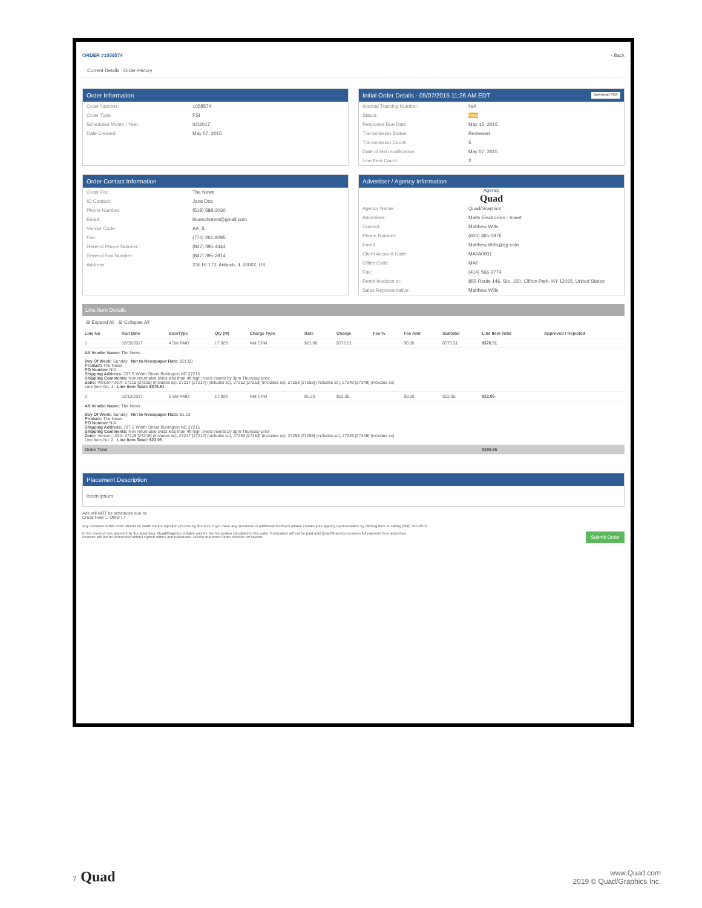ORDER #1058574 ‹ Back
Current Details Order History
Order Information
Order Number: 1058574
Order Type: FSI
Scheduled Month / Year: 02/2017
Date Created: May 07, 2015
Initial Order Details - 05/07/2015 11:26 AM EDT Download PDF
Internal Tracking Number: N/A
Status: New
Response Due Date: May 15, 2015
Transmission Status: Reviewed
Transmission Count: 5
Date of last modification: May 07, 2015
Line Item Count: 2
Order Contact Information
Order For: The News
IO Contact: Jane Doe
Phone Number: (518) 588-2030
Email: bluesohotest@gmail.com
Vendor Code: AA_IL
Fax: (774) 261-8095
General Phone Number: (847) 395-4444
General Fax Number: (847) 395-2814
Address: 236 Rt 173, Antioch, IL 60002, US
Advertiser / Agency Information
Agency
Quad
Agency Name: Quad/Graphics
Advertiser: Matts Electronics - Insert
Contact: Matthew Wills
Phone Number: (606) 465-0876
Email: Matthew.Wills@qg.com
Client Account Code: MATA0001
Office Code: MAT
Fax: (414) 566-9774
Remit Invoices to: 855 Route 146, Ste. 150, Clifton Park, NY 12065, United States
Sales Representative: Matthew Wills
Line Item Details
⊞ Expand All ⊟ Collapse All
| Line No | Run Date | Size/Type | Qty (M) | Charge Type | Rate | Charge | Fee % | Fee Amt | Subtotal | Line Item Total | Approved / Rejected |
| --- | --- | --- | --- | --- | --- | --- | --- | --- | --- | --- | --- |
| 1 | 02/05/2017 | 4 Std PAID | 17.929 | Net CPM | $21.00 | $376.51 | | $0.00 | $376.51 | $376.51 | |
| Alt Vendor Name: The News Day Of Week: Sunday Net to Newspaper Rate: $21.00 Product: The News PO Number N/A Shipping Address: 707 S Worth Street Burlington NC 27215 Shipping Comments: Non returnable skids less than 4ft high; need inserts by 3pm Thursday prior Zone: Version=JGA: 27215 [27215] (includes sc), 27217 [27217] (includes sc), 27253 [27253] (includes sc), 27258 [27258] (includes sc), 27349 [27349] (includes sc) Line Item No: 1 Line Item Total: $376.51 | | | | | | | | | | | |
| 2 | 02/12/2017 | 6 Std PAID | 17.929 | Net CPM | $1.23 | $22.05 | | $0.00 | $22.05 | $22.05 | |
| Alt Vendor Name: The News Day Of Week: Sunday Net to Newspaper Rate: $1.23 Product: The News PO Number N/A Shipping Address: 707 S Worth Street Burlington NC 27215 Shipping Comments: Non returnable skids less than 4ft high; need inserts by 3pm Thursday prior Zone: Version=JGA: 27215 [27215] (includes sc), 27217 [27217] (includes sc), 27253 [27253] (includes sc), 27258 [27258] (includes sc), 27349 [27349] (includes sc) Line Item No: 2 Line Item Total: $22.05 | | | | | | | | | | | |
| Order Total | | | | | | | | | | $398.56 | |
Placement Description
lorem ipsum
Ads will NOT be scheduled due to:
Credit Hold ☐ Other ☐
Any revisions to this order should be made via the rejection process by line item. If you have any questions or additional feedback please contact your agency representative by clicking here or calling (606) 465-0876.
In the event of non-payment by the advertiser, Quad/Graphics is liable only for the fee portion stipulated in this order. Publication will not be paid until Quad/Graphics receives full payment from advertiser.
Invoices will not be processed without signed orders and tearsheets. Please reference Order Number on invoice. Submit Order
7 Quad www.Quad.com
2019 © Quad/Graphics Inc.